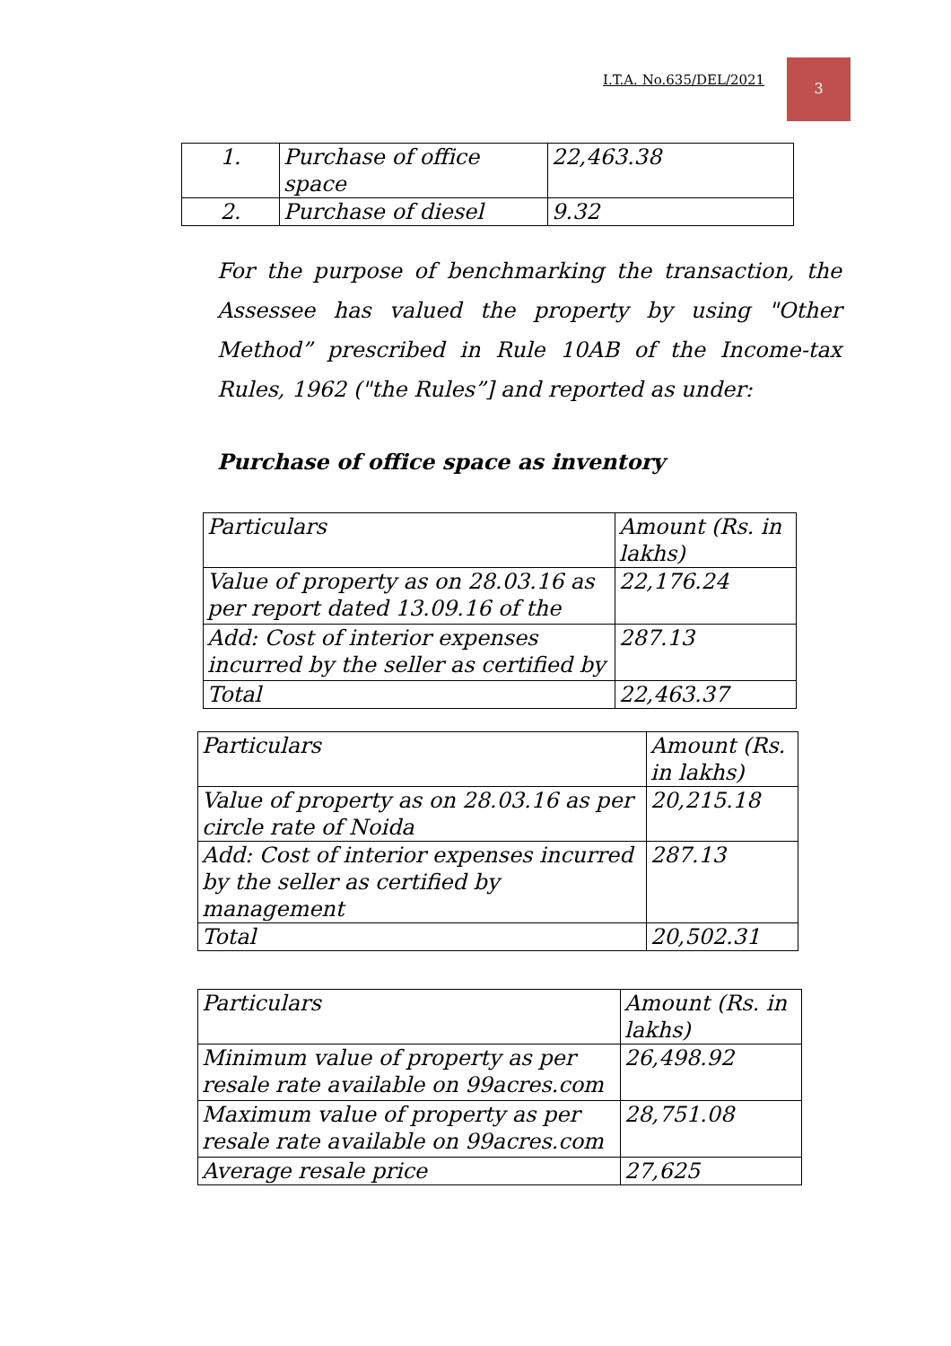I.T.A. No.635/DEL/2021
3
| 1. | Purchase of office space | 22,463.38 |
| 2. | Purchase of diesel | 9.32 |
For the purpose of benchmarking the transaction, the Assessee has valued the property by using "Other Method” prescribed in Rule 10AB of the Income-tax Rules, 1962 ("the Rules”] and reported as under:
Purchase of office space as inventory
| Particulars | Amount (Rs. in lakhs) |
| Value of property as on 28.03.16 as per report dated 13.09.16 of the | 22,176.24 |
| Add: Cost of interior expenses incurred by the seller as certified by | 287.13 |
| Total | 22,463.37 |
| Particulars | Amount (Rs. in lakhs) |
| Value of property as on 28.03.16 as per circle rate of Noida | 20,215.18 |
| Add: Cost of interior expenses incurred by the seller as certified by management | 287.13 |
| Total | 20,502.31 |
| Particulars | Amount (Rs. in lakhs) |
| Minimum value of property as per resale rate available on 99acres.com | 26,498.92 |
| Maximum value of property as per resale rate available on 99acres.com | 28,751.08 |
| Average resale price | 27,625 |